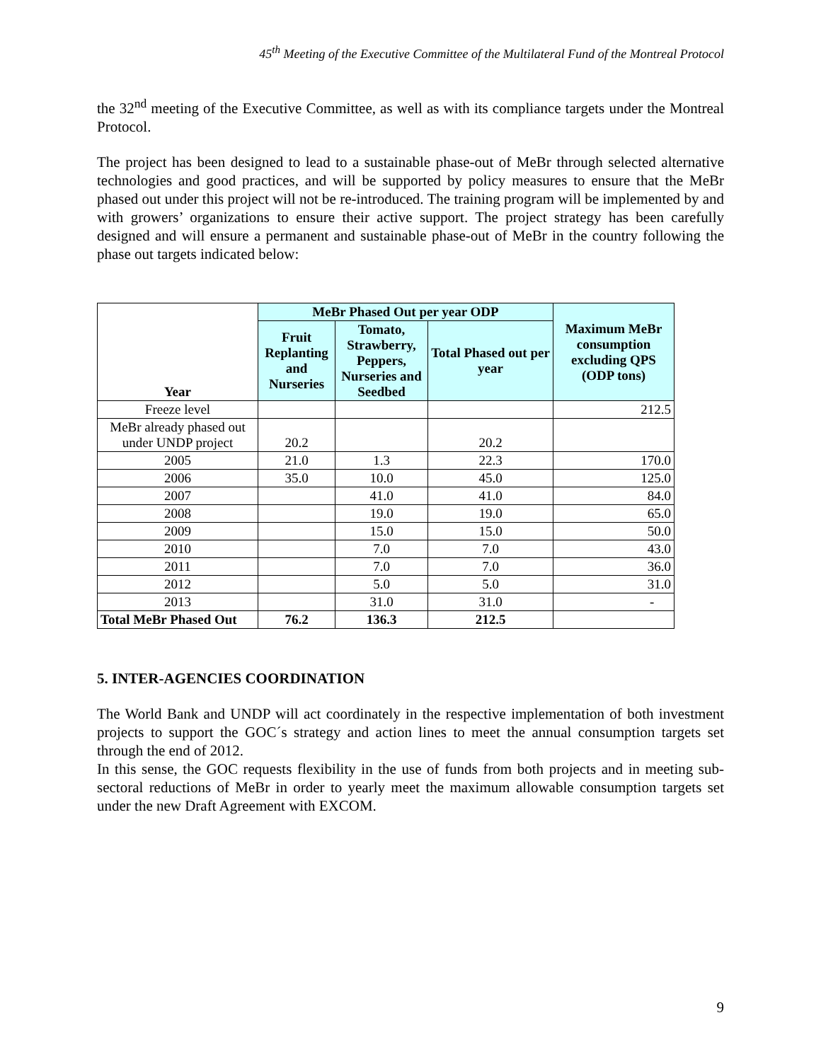45<sup>th</sup> Meeting of the Executive Committee of the Multilateral Fund of the Montreal Protocol
the 32<sup>nd</sup> meeting of the Executive Committee, as well as with its compliance targets under the Montreal Protocol.
The project has been designed to lead to a sustainable phase-out of MeBr through selected alternative technologies and good practices, and will be supported by policy measures to ensure that the MeBr phased out under this project will not be re-introduced. The training program will be implemented by and with growers’ organizations to ensure their active support. The project strategy has been carefully designed and will ensure a permanent and sustainable phase-out of MeBr in the country following the phase out targets indicated below:
| Year | MeBr Phased Out per year ODP | | | Maximum MeBr consumption excluding QPS (ODP tons) |
| --- | --- | --- | --- | --- |
| | Fruit Replanting and Nurseries | Tomato, Strawberry, Peppers, Nurseries and Seedbed | Total Phased out per year | |
| Freeze level | | | | 212.5 |
| MeBr already phased out under UNDP project | 20.2 | | 20.2 | |
| 2005 | 21.0 | 1.3 | 22.3 | 170.0 |
| 2006 | 35.0 | 10.0 | 45.0 | 125.0 |
| 2007 | | 41.0 | 41.0 | 84.0 |
| 2008 | | 19.0 | 19.0 | 65.0 |
| 2009 | | 15.0 | 15.0 | 50.0 |
| 2010 | | 7.0 | 7.0 | 43.0 |
| 2011 | | 7.0 | 7.0 | 36.0 |
| 2012 | | 5.0 | 5.0 | 31.0 |
| 2013 | | 31.0 | 31.0 | - |
| Total MeBr Phased Out | 76.2 | 136.3 | 212.5 | |
5. INTER-AGENCIES COORDINATION
The World Bank and UNDP will act coordinately in the respective implementation of both investment projects to support the GOC´s strategy and action lines to meet the annual consumption targets set through the end of 2012.
In this sense, the GOC requests flexibility in the use of funds from both projects and in meeting sub-sectoral reductions of MeBr in order to yearly meet the maximum allowable consumption targets set under the new Draft Agreement with EXCOM.
9